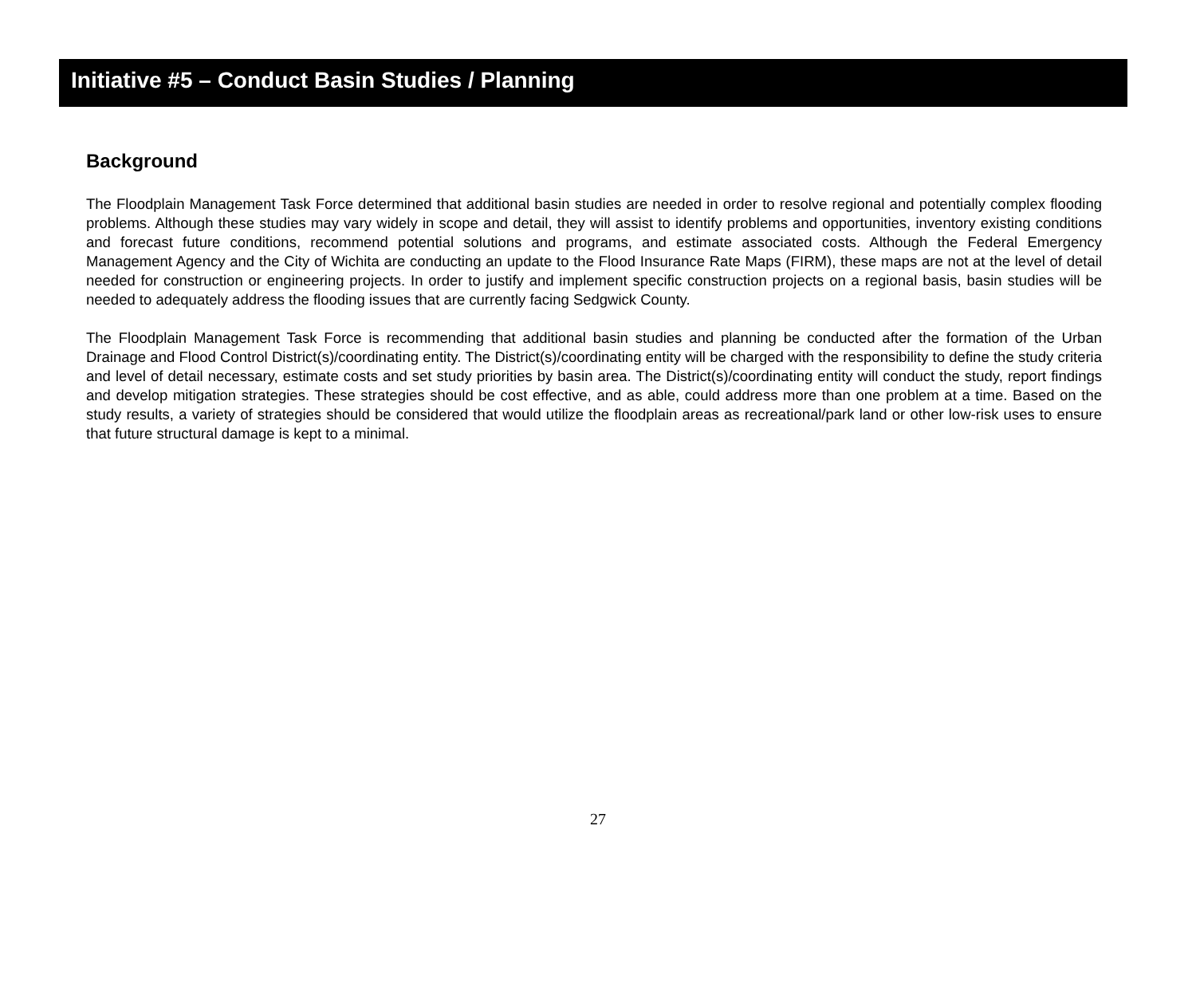Initiative #5 – Conduct Basin Studies / Planning
Background
The Floodplain Management Task Force determined that additional basin studies are needed in order to resolve regional and potentially complex flooding problems. Although these studies may vary widely in scope and detail, they will assist to identify problems and opportunities, inventory existing conditions and forecast future conditions, recommend potential solutions and programs, and estimate associated costs. Although the Federal Emergency Management Agency and the City of Wichita are conducting an update to the Flood Insurance Rate Maps (FIRM), these maps are not at the level of detail needed for construction or engineering projects. In order to justify and implement specific construction projects on a regional basis, basin studies will be needed to adequately address the flooding issues that are currently facing Sedgwick County.
The Floodplain Management Task Force is recommending that additional basin studies and planning be conducted after the formation of the Urban Drainage and Flood Control District(s)/coordinating entity. The District(s)/coordinating entity will be charged with the responsibility to define the study criteria and level of detail necessary, estimate costs and set study priorities by basin area. The District(s)/coordinating entity will conduct the study, report findings and develop mitigation strategies. These strategies should be cost effective, and as able, could address more than one problem at a time. Based on the study results, a variety of strategies should be considered that would utilize the floodplain areas as recreational/park land or other low-risk uses to ensure that future structural damage is kept to a minimal.
27